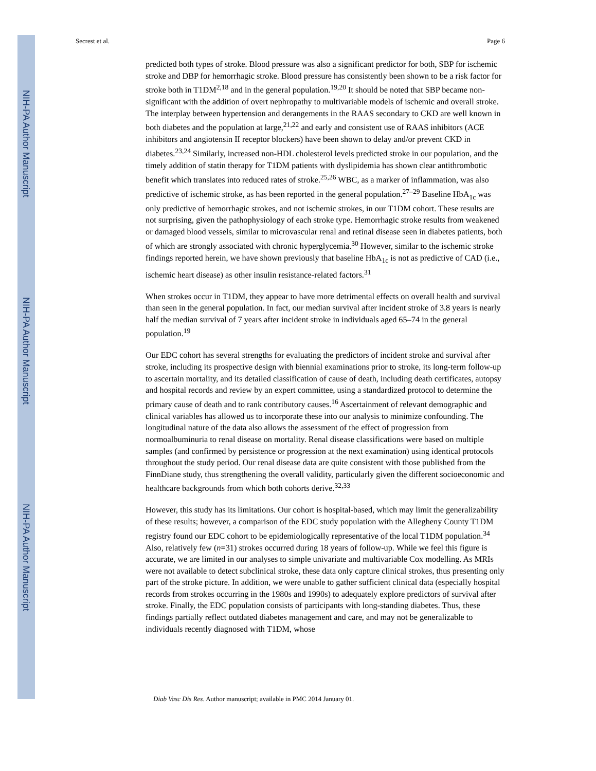NIH-PA Author Manuscript
NIH-PA Author Manuscript
NIH-PA Author Manuscript
Secrest et al. Page 6
predicted both types of stroke. Blood pressure was also a significant predictor for both, SBP for ischemic stroke and DBP for hemorrhagic stroke. Blood pressure has consistently been shown to be a risk factor for stroke both in T1DM<sup>2,18</sup> and in the general population.<sup>19,20</sup> It should be noted that SBP became non-significant with the addition of overt nephropathy to multivariable models of ischemic and overall stroke. The interplay between hypertension and derangements in the RAAS secondary to CKD are well known in both diabetes and the population at large,<sup>21,22</sup> and early and consistent use of RAAS inhibitors (ACE inhibitors and angiotensin II receptor blockers) have been shown to delay and/or prevent CKD in diabetes.<sup>23,24</sup> Similarly, increased non-HDL cholesterol levels predicted stroke in our population, and the timely addition of statin therapy for T1DM patients with dyslipidemia has shown clear antithrombotic benefit which translates into reduced rates of stroke.<sup>25,26</sup> WBC, as a marker of inflammation, was also predictive of ischemic stroke, as has been reported in the general population.<sup>27–29</sup> Baseline HbA<sub>1c</sub> was only predictive of hemorrhagic strokes, and not ischemic strokes, in our T1DM cohort. These results are not surprising, given the pathophysiology of each stroke type. Hemorrhagic stroke results from weakened or damaged blood vessels, similar to microvascular renal and retinal disease seen in diabetes patients, both of which are strongly associated with chronic hyperglycemia.<sup>30</sup> However, similar to the ischemic stroke findings reported herein, we have shown previously that baseline HbA<sub>1c</sub> is not as predictive of CAD (i.e., ischemic heart disease) as other insulin resistance-related factors.<sup>31</sup>
When strokes occur in T1DM, they appear to have more detrimental effects on overall health and survival than seen in the general population. In fact, our median survival after incident stroke of 3.8 years is nearly half the median survival of 7 years after incident stroke in individuals aged 65–74 in the general population.<sup>19</sup>
Our EDC cohort has several strengths for evaluating the predictors of incident stroke and survival after stroke, including its prospective design with biennial examinations prior to stroke, its long-term follow-up to ascertain mortality, and its detailed classification of cause of death, including death certificates, autopsy and hospital records and review by an expert committee, using a standardized protocol to determine the primary cause of death and to rank contributory causes.<sup>16</sup> Ascertainment of relevant demographic and clinical variables has allowed us to incorporate these into our analysis to minimize confounding. The longitudinal nature of the data also allows the assessment of the effect of progression from normoalbuminuria to renal disease on mortality. Renal disease classifications were based on multiple samples (and confirmed by persistence or progression at the next examination) using identical protocols throughout the study period. Our renal disease data are quite consistent with those published from the FinnDiane study, thus strengthening the overall validity, particularly given the different socioeconomic and healthcare backgrounds from which both cohorts derive.<sup>32,33</sup>
However, this study has its limitations. Our cohort is hospital-based, which may limit the generalizability of these results; however, a comparison of the EDC study population with the Allegheny County T1DM registry found our EDC cohort to be epidemiologically representative of the local T1DM population.<sup>34</sup> Also, relatively few (n=31) strokes occurred during 18 years of follow-up. While we feel this figure is accurate, we are limited in our analyses to simple univariate and multivariable Cox modelling. As MRIs were not available to detect subclinical stroke, these data only capture clinical strokes, thus presenting only part of the stroke picture. In addition, we were unable to gather sufficient clinical data (especially hospital records from strokes occurring in the 1980s and 1990s) to adequately explore predictors of survival after stroke. Finally, the EDC population consists of participants with long-standing diabetes. Thus, these findings partially reflect outdated diabetes management and care, and may not be generalizable to individuals recently diagnosed with T1DM, whose
Diab Vasc Dis Res. Author manuscript; available in PMC 2014 January 01.